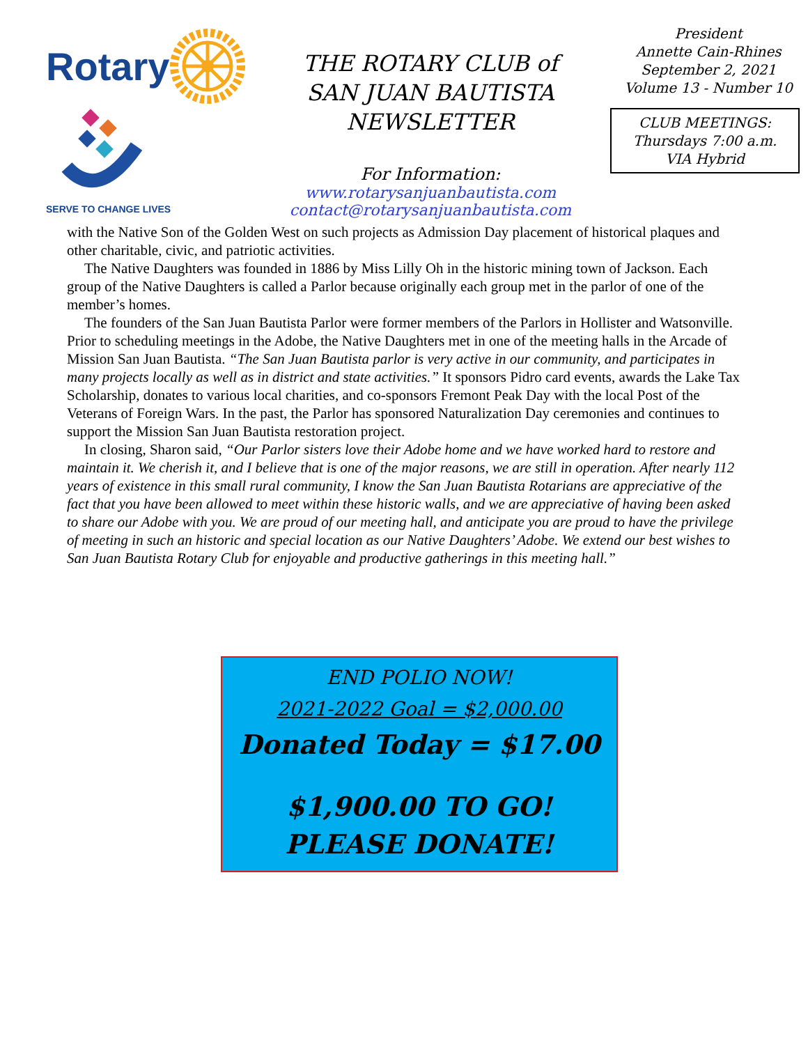Rotary
SERVE TO CHANGE LIVES
THE ROTARY CLUB of
SAN JUAN BAUTISTA
NEWSLETTER
For Information:
www.rotarysanjuanbautista.com
contact@rotarysanjuanbautista.com
President
Annette Cain-Rhines
September 2, 2021
Volume 13 - Number 10
CLUB MEETINGS:
Thursdays 7:00 a.m.
VIA Hybrid
with the Native Son of the Golden West on such projects as Admission Day placement of historical plaques and other charitable, civic, and patriotic activities.
The Native Daughters was founded in 1886 by Miss Lilly Oh in the historic mining town of Jackson. Each group of the Native Daughters is called a Parlor because originally each group met in the parlor of one of the member’s homes.
The founders of the San Juan Bautista Parlor were former members of the Parlors in Hollister and Watsonville. Prior to scheduling meetings in the Adobe, the Native Daughters met in one of the meeting halls in the Arcade of Mission San Juan Bautista. “The San Juan Bautista parlor is very active in our community, and participates in many projects locally as well as in district and state activities.” It sponsors Pidro card events, awards the Lake Tax Scholarship, donates to various local charities, and co-sponsors Fremont Peak Day with the local Post of the Veterans of Foreign Wars. In the past, the Parlor has sponsored Naturalization Day ceremonies and continues to support the Mission San Juan Bautista restoration project.
In closing, Sharon said, “Our Parlor sisters love their Adobe home and we have worked hard to restore and maintain it. We cherish it, and I believe that is one of the major reasons, we are still in operation. After nearly 112 years of existence in this small rural community, I know the San Juan Bautista Rotarians are appreciative of the fact that you have been allowed to meet within these historic walls, and we are appreciative of having been asked to share our Adobe with you. We are proud of our meeting hall, and anticipate you are proud to have the privilege of meeting in such an historic and special location as our Native Daughters’ Adobe. We extend our best wishes to San Juan Bautista Rotary Club for enjoyable and productive gatherings in this meeting hall.”
END POLIO NOW!
2021-2022 Goal = $2,000.00
Donated Today = $17.00
$1,900.00 TO GO!
PLEASE DONATE!